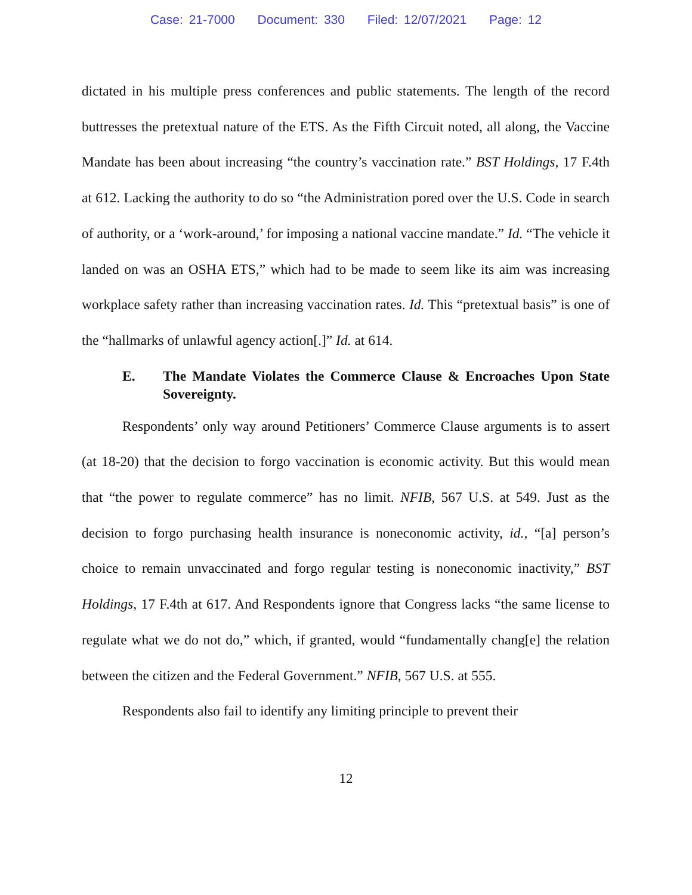Case: 21-7000 Document: 330 Filed: 12/07/2021 Page: 12
dictated in his multiple press conferences and public statements. The length of the record buttresses the pretextual nature of the ETS. As the Fifth Circuit noted, all along, the Vaccine Mandate has been about increasing “the country’s vaccination rate.” BST Holdings, 17 F.4th at 612. Lacking the authority to do so “the Administration pored over the U.S. Code in search of authority, or a ‘work-around,’ for imposing a national vaccine mandate.” Id. “The vehicle it landed on was an OSHA ETS,” which had to be made to seem like its aim was increasing workplace safety rather than increasing vaccination rates. Id. This “pretextual basis” is one of the “hallmarks of unlawful agency action[.]” Id. at 614.
E. The Mandate Violates the Commerce Clause & Encroaches Upon State Sovereignty.
Respondents’ only way around Petitioners’ Commerce Clause arguments is to assert (at 18-20) that the decision to forgo vaccination is economic activity. But this would mean that “the power to regulate commerce” has no limit. NFIB, 567 U.S. at 549. Just as the decision to forgo purchasing health insurance is noneconomic activity, id., “[a] person’s choice to remain unvaccinated and forgo regular testing is noneconomic inactivity,” BST Holdings, 17 F.4th at 617. And Respondents ignore that Congress lacks “the same license to regulate what we do not do,” which, if granted, would “fundamentally chang[e] the relation between the citizen and the Federal Government.” NFIB, 567 U.S. at 555.
Respondents also fail to identify any limiting principle to prevent their
12